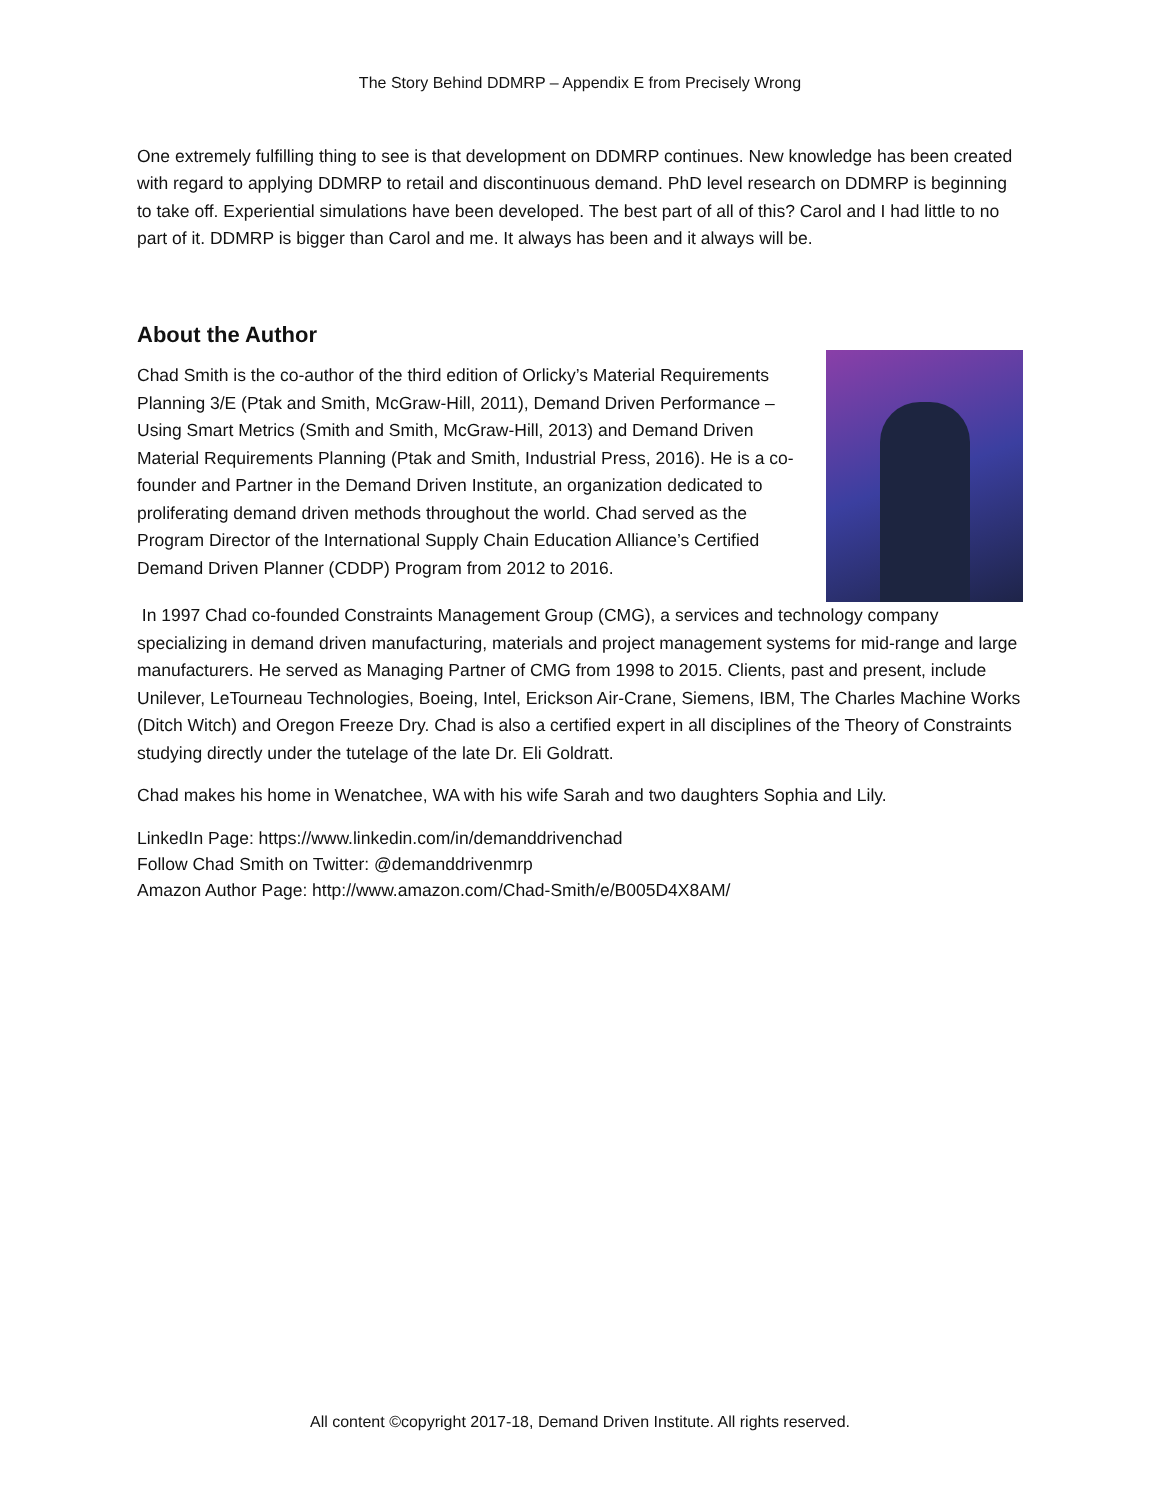The Story Behind DDMRP – Appendix E from Precisely Wrong
One extremely fulfilling thing to see is that development on DDMRP continues. New knowledge has been created with regard to applying DDMRP to retail and discontinuous demand. PhD level research on DDMRP is beginning to take off. Experiential simulations have been developed. The best part of all of this? Carol and I had little to no part of it. DDMRP is bigger than Carol and me. It always has been and it always will be.
About the Author
Chad Smith is the co-author of the third edition of Orlicky’s Material Requirements Planning 3/E (Ptak and Smith, McGraw-Hill, 2011), Demand Driven Performance – Using Smart Metrics (Smith and Smith, McGraw-Hill, 2013) and Demand Driven Material Requirements Planning (Ptak and Smith, Industrial Press, 2016). He is a co-founder and Partner in the Demand Driven Institute, an organization dedicated to proliferating demand driven methods throughout the world. Chad served as the Program Director of the International Supply Chain Education Alliance’s Certified Demand Driven Planner (CDDP) Program from 2012 to 2016.
In 1997 Chad co-founded Constraints Management Group (CMG), a services and technology company specializing in demand driven manufacturing, materials and project management systems for mid-range and large manufacturers. He served as Managing Partner of CMG from 1998 to 2015. Clients, past and present, include Unilever, LeTourneau Technologies, Boeing, Intel, Erickson Air-Crane, Siemens, IBM, The Charles Machine Works (Ditch Witch) and Oregon Freeze Dry. Chad is also a certified expert in all disciplines of the Theory of Constraints studying directly under the tutelage of the late Dr. Eli Goldratt.
Chad makes his home in Wenatchee, WA with his wife Sarah and two daughters Sophia and Lily.
LinkedIn Page: https://www.linkedin.com/in/demanddrivenchad
Follow Chad Smith on Twitter: @demanddrivenmrp
Amazon Author Page: http://www.amazon.com/Chad-Smith/e/B005D4X8AM/
All content ©copyright 2017-18, Demand Driven Institute. All rights reserved.